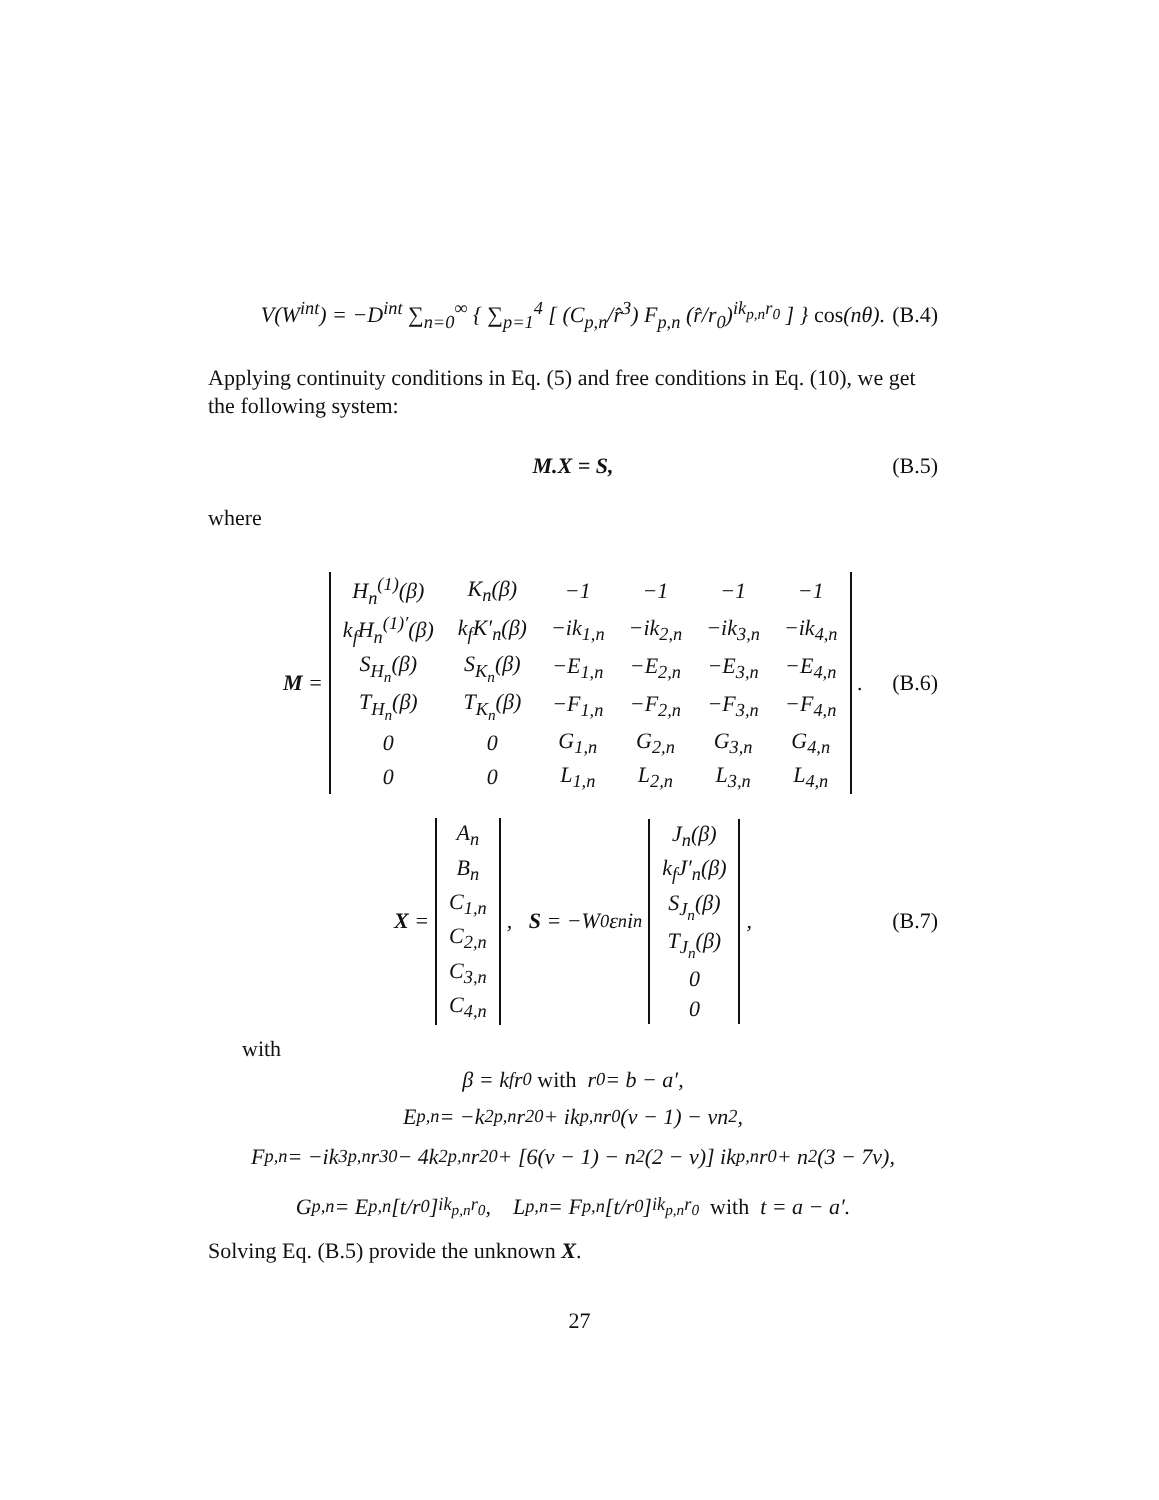V(W<sup>int</sup>) = −D<sup>int</sup> ∑<sub>n=0</sub><sup>∞</sup> { ∑<sub>p=1</sub><sup>4</sup> [ (C<sub>p,n</sub>/r̂<sup>3</sup>) F<sub>p,n</sub> (r̂/r<sub>0</sub>)<sup>ik<sub>p,n</sub>r<sub>0</sub></sup> ] } cos(nθ). (B.4)
Applying continuity conditions in Eq. (5) and free conditions in Eq. (10), we get the following system:
M.X = S, (B.5)
where
M =
| H<sub>n</sub><sup>(1)</sup>(β) | K<sub>n</sub>(β) | −1 | −1 | −1 | −1 |
| k<sub>f</sub>H<sub>n</sub><sup>(1)′</sup>(β) | k<sub>f</sub>K′<sub>n</sub>(β) | −ik<sub>1,n</sub> | −ik<sub>2,n</sub> | −ik<sub>3,n</sub> | −ik<sub>4,n</sub> |
| S<sub>H<sub>n</sub></sub>(β) | S<sub>K<sub>n</sub></sub>(β) | −E<sub>1,n</sub> | −E<sub>2,n</sub> | −E<sub>3,n</sub> | −E<sub>4,n</sub> |
| T<sub>H<sub>n</sub></sub>(β) | T<sub>K<sub>n</sub></sub>(β) | −F<sub>1,n</sub> | −F<sub>2,n</sub> | −F<sub>3,n</sub> | −F<sub>4,n</sub> |
| 0 | 0 | G<sub>1,n</sub> | G<sub>2,n</sub> | G<sub>3,n</sub> | G<sub>4,n</sub> |
| 0 | 0 | L<sub>1,n</sub> | L<sub>2,n</sub> | L<sub>3,n</sub> | L<sub>4,n</sub> |
. (B.6)
X =
| A<sub>n</sub> |
| B<sub>n</sub> |
| C<sub>1,n</sub> |
| C<sub>2,n</sub> |
| C<sub>3,n</sub> |
| C<sub>4,n</sub> |
, S = −W<sub>0</sub>ε<sub>n</sub>i<sup>n</sup>
| J<sub>n</sub>(β) |
| k<sub>f</sub>J′<sub>n</sub>(β) |
| S<sub>J<sub>n</sub></sub>(β) |
| T<sub>J<sub>n</sub></sub>(β) |
| 0 |
| 0 |
, (B.7)
with
β = k<sub>f</sub>r<sub>0</sub> with r<sub>0</sub> = b − a′,
E<sub>p,n</sub> = −k<sup>2</sup><sub>p,n</sub>r<sup>2</sup><sub>0</sub> + ik<sub>p,n</sub>r<sub>0</sub>(ν − 1) − νn<sup>2</sup>,
F<sub>p,n</sub> = −ik<sup>3</sup><sub>p,n</sub>r<sup>3</sup><sub>0</sub> − 4k<sup>2</sup><sub>p,n</sub>r<sup>2</sup><sub>0</sub> + [6(ν − 1) − n<sup>2</sup>(2 − ν)] ik<sub>p,n</sub>r<sub>0</sub> + n<sup>2</sup>(3 − 7ν),
G<sub>p,n</sub> = E<sub>p,n</sub> [t/r<sub>0</sub>]<sup>ik<sub>p,n</sub>r<sub>0</sub></sup>, L<sub>p,n</sub> = F<sub>p,n</sub> [t/r<sub>0</sub>]<sup>ik<sub>p,n</sub>r<sub>0</sub></sup> with t = a − a′.
Solving Eq. (B.5) provide the unknown X.
27